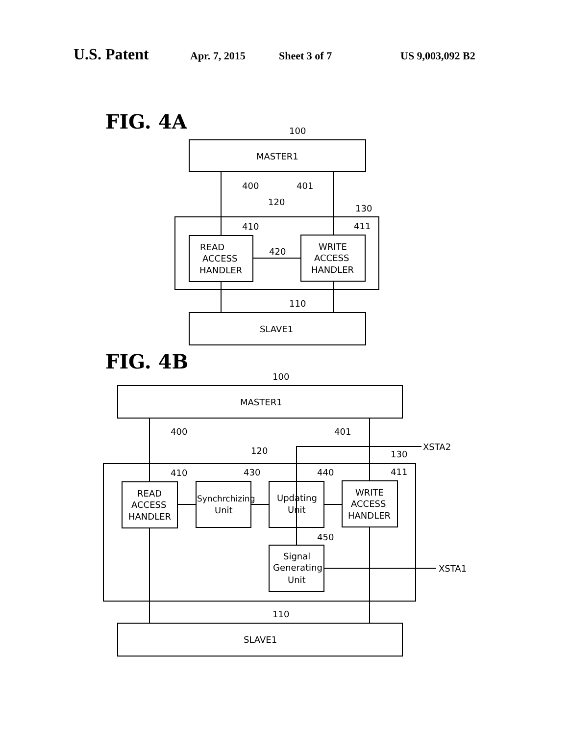U.S. Patent Apr. 7, 2015 Sheet 3 of 7 US 9,003,092 B2
FIG. 4A
MASTER1
100
400
401
120
130
READ
ACCESS
HANDLER
410
WRITE
ACCESS
HANDLER
411
420
SLAVE1
110
FIG. 4B
MASTER1
100
400
401
120
XSTA2
130
READ
ACCESS
HANDLER
410
Synchrchizing
Unit
430
Updating
Unit
440
WRITE
ACCESS
HANDLER
411
Signal
Generating
Unit
450
XSTA1
SLAVE1
110